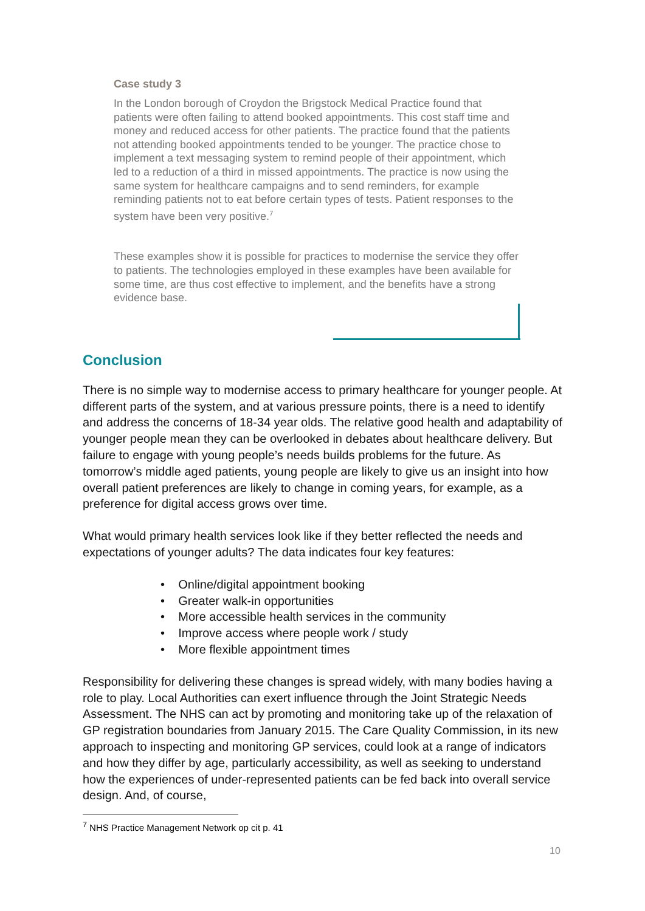Case study 3
In the London borough of Croydon the Brigstock Medical Practice found that patients were often failing to attend booked appointments. This cost staff time and money and reduced access for other patients. The practice found that the patients not attending booked appointments tended to be younger. The practice chose to implement a text messaging system to remind people of their appointment, which led to a reduction of a third in missed appointments. The practice is now using the same system for healthcare campaigns and to send reminders, for example reminding patients not to eat before certain types of tests. Patient responses to the system have been very positive.<sup>7</sup>
These examples show it is possible for practices to modernise the service they offer to patients. The technologies employed in these examples have been available for some time, are thus cost effective to implement, and the benefits have a strong evidence base.
Conclusion
There is no simple way to modernise access to primary healthcare for younger people. At different parts of the system, and at various pressure points, there is a need to identify and address the concerns of 18-34 year olds. The relative good health and adaptability of younger people mean they can be overlooked in debates about healthcare delivery. But failure to engage with young people’s needs builds problems for the future. As tomorrow’s middle aged patients, young people are likely to give us an insight into how overall patient preferences are likely to change in coming years, for example, as a preference for digital access grows over time.
What would primary health services look like if they better reflected the needs and expectations of younger adults? The data indicates four key features:
• Online/digital appointment booking
• Greater walk-in opportunities
• More accessible health services in the community
• Improve access where people work / study
• More flexible appointment times
Responsibility for delivering these changes is spread widely, with many bodies having a role to play. Local Authorities can exert influence through the Joint Strategic Needs Assessment. The NHS can act by promoting and monitoring take up of the relaxation of GP registration boundaries from January 2015. The Care Quality Commission, in its new approach to inspecting and monitoring GP services, could look at a range of indicators and how they differ by age, particularly accessibility, as well as seeking to understand how the experiences of under-represented patients can be fed back into overall service design. And, of course,
<sup>7</sup> NHS Practice Management Network op cit p. 41
10